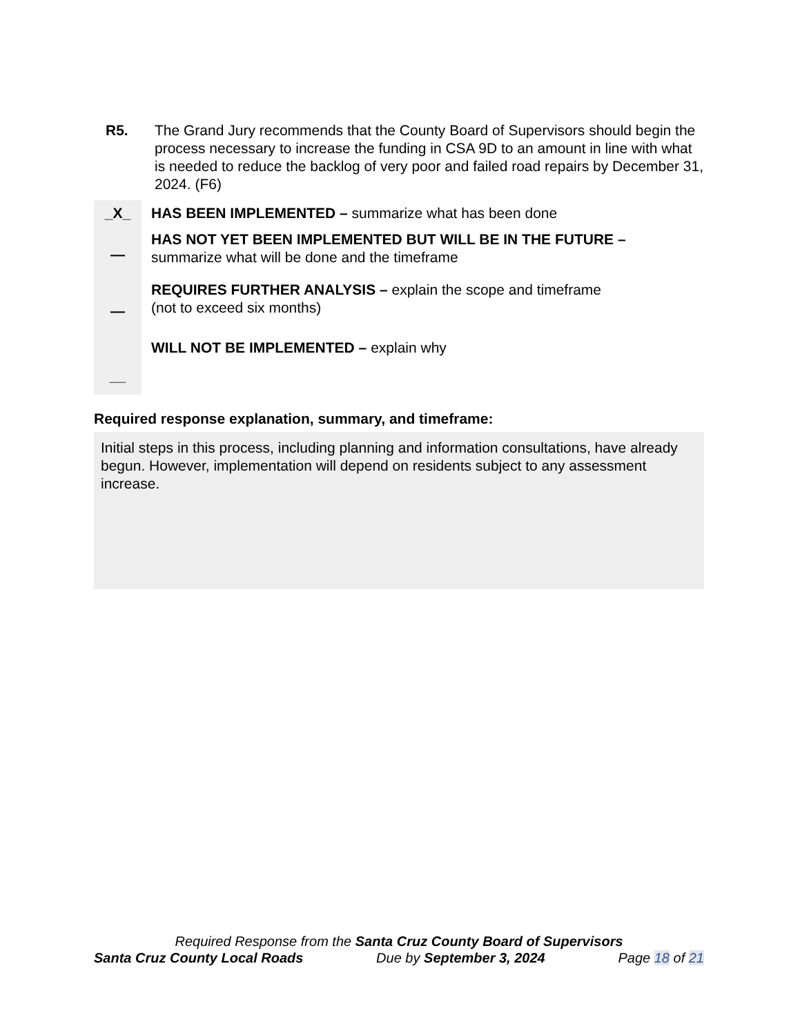R5. The Grand Jury recommends that the County Board of Supervisors should begin the process necessary to increase the funding in CSA 9D to an amount in line with what is needed to reduce the backlog of very poor and failed road repairs by December 31, 2024. (F6)
_X_
—
—
__
HAS BEEN IMPLEMENTED – summarize what has been done
HAS NOT YET BEEN IMPLEMENTED BUT WILL BE IN THE FUTURE –
summarize what will be done and the timeframe
REQUIRES FURTHER ANALYSIS – explain the scope and timeframe
(not to exceed six months)
WILL NOT BE IMPLEMENTED – explain why
Required response explanation, summary, and timeframe:
Initial steps in this process, including planning and information consultations, have already begun. However, implementation will depend on residents subject to any assessment increase.
Required Response from the Santa Cruz County Board of Supervisors
Santa Cruz County Local Roads Due by September 3, 2024 Page 18 of 21